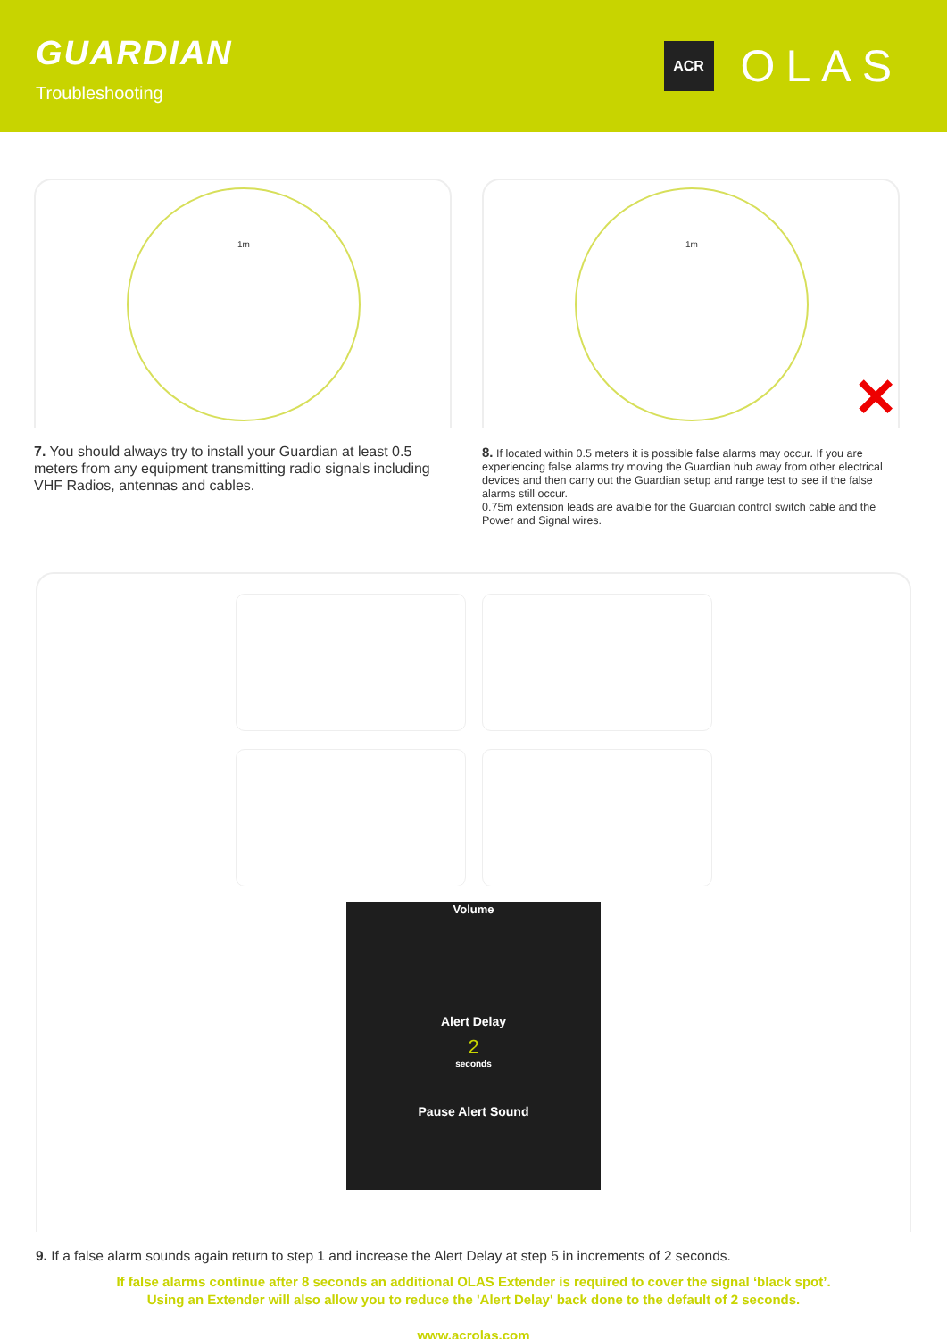GUARDIAN
Troubleshooting
ACR
OLAS
1m
7. You should always try to install your Guardian at least 0.5 meters from any equipment transmitting radio signals including VHF Radios, antennas and cables.
1m
✕
8. If located within 0.5 meters it is possible false alarms may occur. If you are experiencing false alarms try moving the Guardian hub away from other electrical devices and then carry out the Guardian setup and range test to see if the false alarms still occur.
0.75m extension leads are avaible for the Guardian control switch cable and the Power and Signal wires.
Volume
Alert Delay
2
seconds
Pause Alert Sound
9. If a false alarm sounds again return to step 1 and increase the Alert Delay at step 5 in increments of 2 seconds.
If false alarms continue after 8 seconds an additional OLAS Extender is required to cover the signal ‘black spot’.
Using an Extender will also allow you to reduce the 'Alert Delay' back done to the default of 2 seconds.
www.acrolas.com